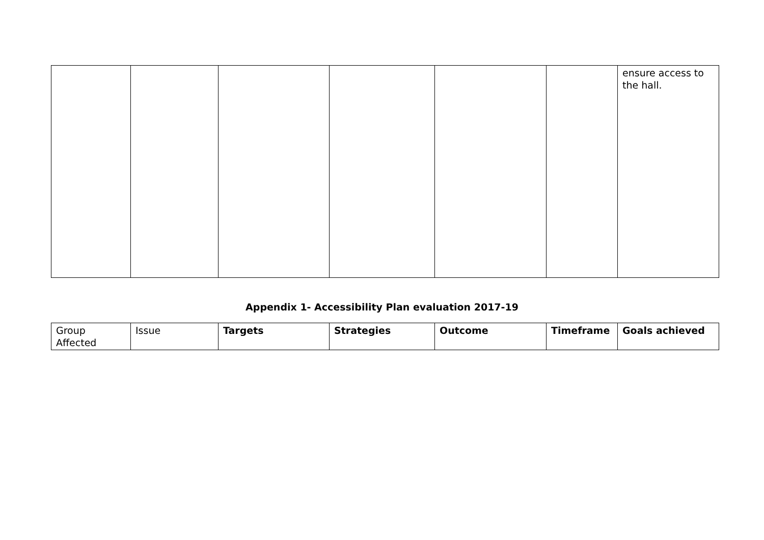| | | | | | | ensure access to the hall. |
Appendix 1- Accessibility Plan evaluation 2017-19
| Group Affected | Issue | Targets | Strategies | Outcome | Timeframe | Goals achieved |